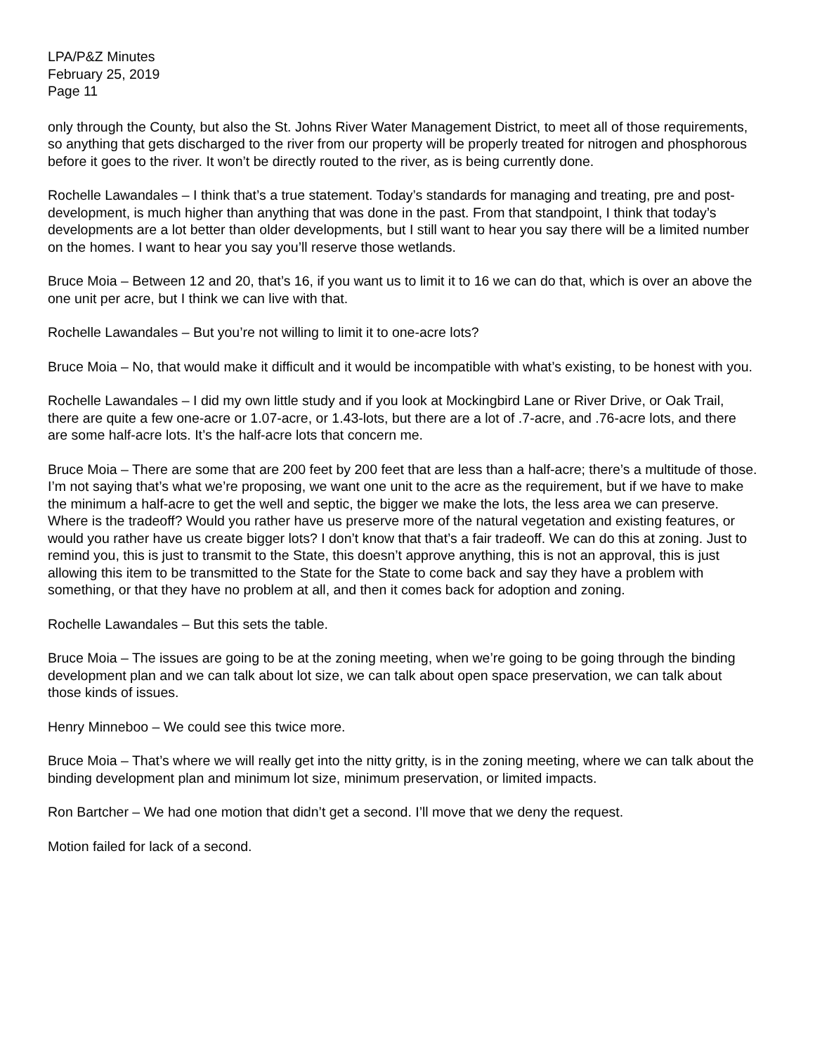LPA/P&Z Minutes
February 25, 2019
Page 11
only through the County, but also the St. Johns River Water Management District, to meet all of those requirements, so anything that gets discharged to the river from our property will be properly treated for nitrogen and phosphorous before it goes to the river. It won’t be directly routed to the river, as is being currently done.
Rochelle Lawandales – I think that’s a true statement. Today’s standards for managing and treating, pre and post-development, is much higher than anything that was done in the past. From that standpoint, I think that today’s developments are a lot better than older developments, but I still want to hear you say there will be a limited number on the homes. I want to hear you say you’ll reserve those wetlands.
Bruce Moia – Between 12 and 20, that’s 16, if you want us to limit it to 16 we can do that, which is over an above the one unit per acre, but I think we can live with that.
Rochelle Lawandales – But you’re not willing to limit it to one-acre lots?
Bruce Moia – No, that would make it difficult and it would be incompatible with what’s existing, to be honest with you.
Rochelle Lawandales – I did my own little study and if you look at Mockingbird Lane or River Drive, or Oak Trail, there are quite a few one-acre or 1.07-acre, or 1.43-lots, but there are a lot of .7-acre, and .76-acre lots, and there are some half-acre lots. It’s the half-acre lots that concern me.
Bruce Moia – There are some that are 200 feet by 200 feet that are less than a half-acre; there’s a multitude of those. I’m not saying that’s what we’re proposing, we want one unit to the acre as the requirement, but if we have to make the minimum a half-acre to get the well and septic, the bigger we make the lots, the less area we can preserve. Where is the tradeoff? Would you rather have us preserve more of the natural vegetation and existing features, or would you rather have us create bigger lots? I don’t know that that’s a fair tradeoff. We can do this at zoning. Just to remind you, this is just to transmit to the State, this doesn’t approve anything, this is not an approval, this is just allowing this item to be transmitted to the State for the State to come back and say they have a problem with something, or that they have no problem at all, and then it comes back for adoption and zoning.
Rochelle Lawandales – But this sets the table.
Bruce Moia – The issues are going to be at the zoning meeting, when we’re going to be going through the binding development plan and we can talk about lot size, we can talk about open space preservation, we can talk about those kinds of issues.
Henry Minneboo – We could see this twice more.
Bruce Moia – That’s where we will really get into the nitty gritty, is in the zoning meeting, where we can talk about the binding development plan and minimum lot size, minimum preservation, or limited impacts.
Ron Bartcher – We had one motion that didn’t get a second. I’ll move that we deny the request.
Motion failed for lack of a second.